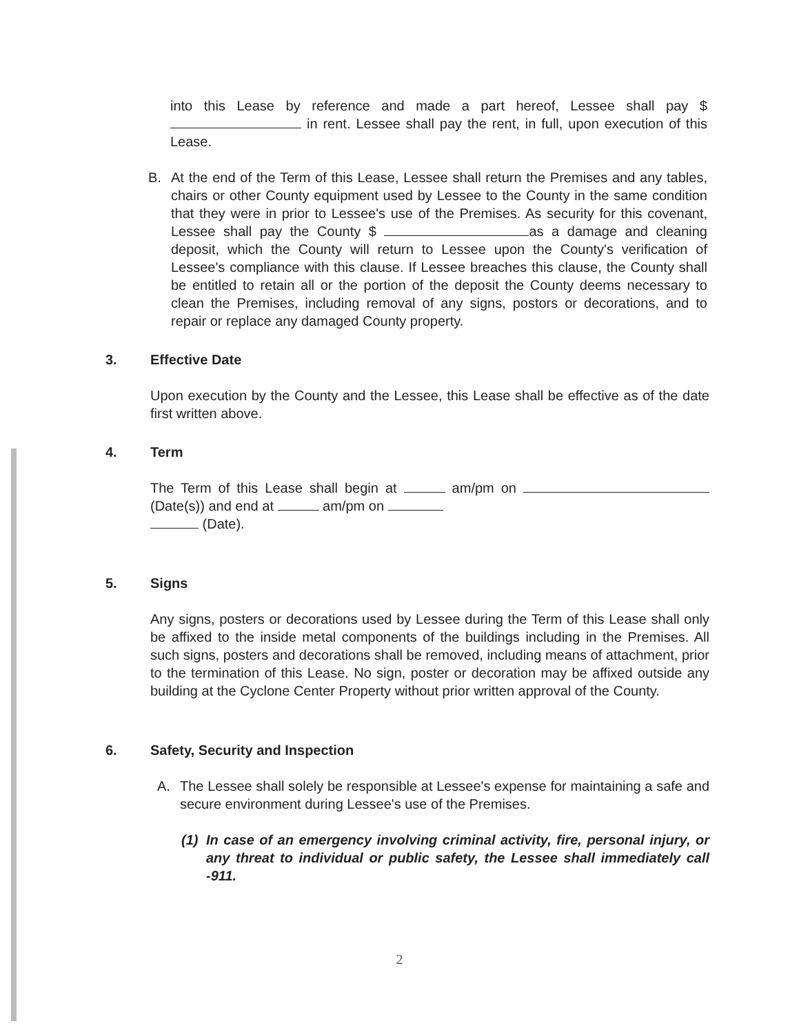into this Lease by reference and made a part hereof, Lessee shall pay $ in rent. Lessee shall pay the rent, in full, upon execution of this Lease.
B. At the end of the Term of this Lease, Lessee shall return the Premises and any tables, chairs or other County equipment used by Lessee to the County in the same condition that they were in prior to Lessee's use of the Premises. As security for this covenant, Lessee shall pay the County $ as a damage and cleaning deposit, which the County will return to Lessee upon the County's verification of Lessee's compliance with this clause. If Lessee breaches this clause, the County shall be entitled to retain all or the portion of the deposit the County deems necessary to clean the Premises, including removal of any signs, postors or decorations, and to repair or replace any damaged County property.
3. Effective Date
Upon execution by the County and the Lessee, this Lease shall be effective as of the date first written above.
4. Term
The Term of this Lease shall begin at am/pm on (Date(s)) and end at am/pm on
(Date).
5. Signs
Any signs, posters or decorations used by Lessee during the Term of this Lease shall only be affixed to the inside metal components of the buildings including in the Premises. All such signs, posters and decorations shall be removed, including means of attachment, prior to the termination of this Lease. No sign, poster or decoration may be affixed outside any building at the Cyclone Center Property without prior written approval of the County.
6. Safety, Security and Inspection
A. The Lessee shall solely be responsible at Lessee's expense for maintaining a safe and secure environment during Lessee's use of the Premises.
(1) In case of an emergency involving criminal activity, fire, personal injury, or any threat to individual or public safety, the Lessee shall immediately call -911.
2